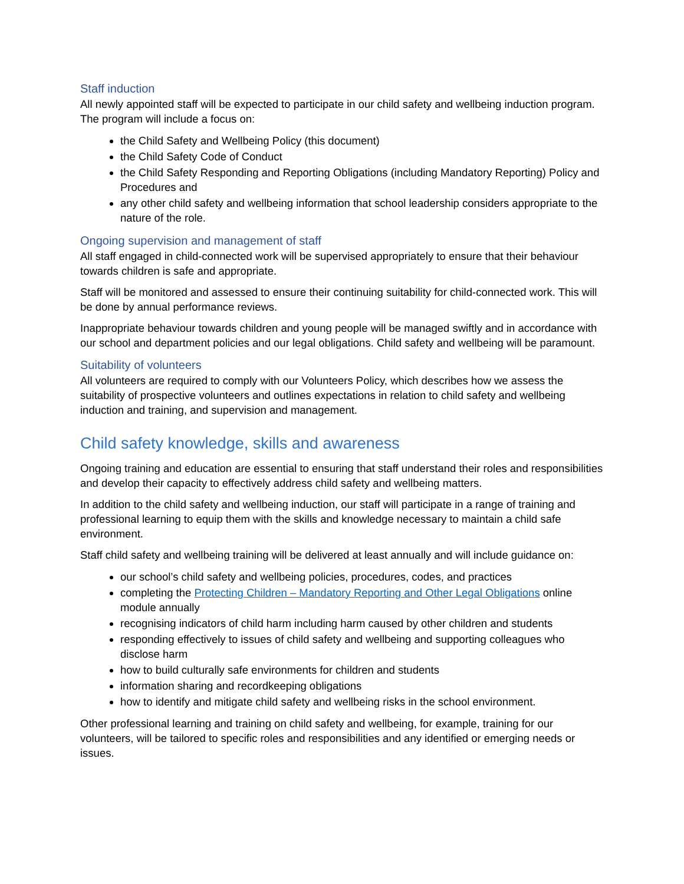Staff induction
All newly appointed staff will be expected to participate in our child safety and wellbeing induction program. The program will include a focus on:
the Child Safety and Wellbeing Policy (this document)
the Child Safety Code of Conduct
the Child Safety Responding and Reporting Obligations (including Mandatory Reporting) Policy and Procedures and
any other child safety and wellbeing information that school leadership considers appropriate to the nature of the role.
Ongoing supervision and management of staff
All staff engaged in child-connected work will be supervised appropriately to ensure that their behaviour towards children is safe and appropriate.
Staff will be monitored and assessed to ensure their continuing suitability for child-connected work. This will be done by annual performance reviews.
Inappropriate behaviour towards children and young people will be managed swiftly and in accordance with our school and department policies and our legal obligations. Child safety and wellbeing will be paramount.
Suitability of volunteers
All volunteers are required to comply with our Volunteers Policy, which describes how we assess the suitability of prospective volunteers and outlines expectations in relation to child safety and wellbeing induction and training, and supervision and management.
Child safety knowledge, skills and awareness
Ongoing training and education are essential to ensuring that staff understand their roles and responsibilities and develop their capacity to effectively address child safety and wellbeing matters.
In addition to the child safety and wellbeing induction, our staff will participate in a range of training and professional learning to equip them with the skills and knowledge necessary to maintain a child safe environment.
Staff child safety and wellbeing training will be delivered at least annually and will include guidance on:
our school’s child safety and wellbeing policies, procedures, codes, and practices
completing the Protecting Children – Mandatory Reporting and Other Legal Obligations online module annually
recognising indicators of child harm including harm caused by other children and students
responding effectively to issues of child safety and wellbeing and supporting colleagues who disclose harm
how to build culturally safe environments for children and students
information sharing and recordkeeping obligations
how to identify and mitigate child safety and wellbeing risks in the school environment.
Other professional learning and training on child safety and wellbeing, for example, training for our volunteers, will be tailored to specific roles and responsibilities and any identified or emerging needs or issues.